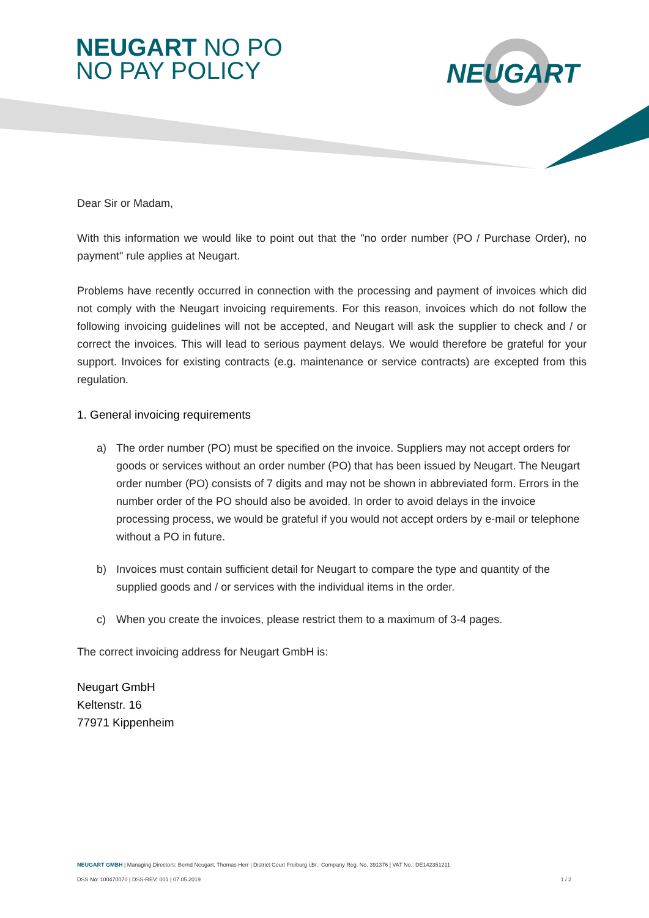NEUGART NO PO
NO PAY POLICY
NEUGART
Dear Sir or Madam,
With this information we would like to point out that the "no order number (PO / Purchase Order), no payment" rule applies at Neugart.
Problems have recently occurred in connection with the processing and payment of invoices which did not comply with the Neugart invoicing requirements. For this reason, invoices which do not follow the following invoicing guidelines will not be accepted, and Neugart will ask the supplier to check and / or correct the invoices. This will lead to serious payment delays. We would therefore be grateful for your support. Invoices for existing contracts (e.g. maintenance or service contracts) are excepted from this regulation.
1. General invoicing requirements
a) The order number (PO) must be specified on the invoice. Suppliers may not accept orders for goods or services without an order number (PO) that has been issued by Neugart. The Neugart order number (PO) consists of 7 digits and may not be shown in abbreviated form. Errors in the number order of the PO should also be avoided. In order to avoid delays in the invoice processing process, we would be grateful if you would not accept orders by e-mail or telephone without a PO in future.
b) Invoices must contain sufficient detail for Neugart to compare the type and quantity of the supplied goods and / or services with the individual items in the order.
c) When you create the invoices, please restrict them to a maximum of 3-4 pages.
The correct invoicing address for Neugart GmbH is:
Neugart GmbH
Keltenstr. 16
77971 Kippenheim
NEUGART GMBH | Managing Directors: Bernd Neugart, Thomas Herr | District Court Freiburg i.Br.: Company Reg. No. 391376 | VAT No.: DE142351211
DSS No: 100470070 | DSS-REV: 001 | 07.05.2019 1 / 2